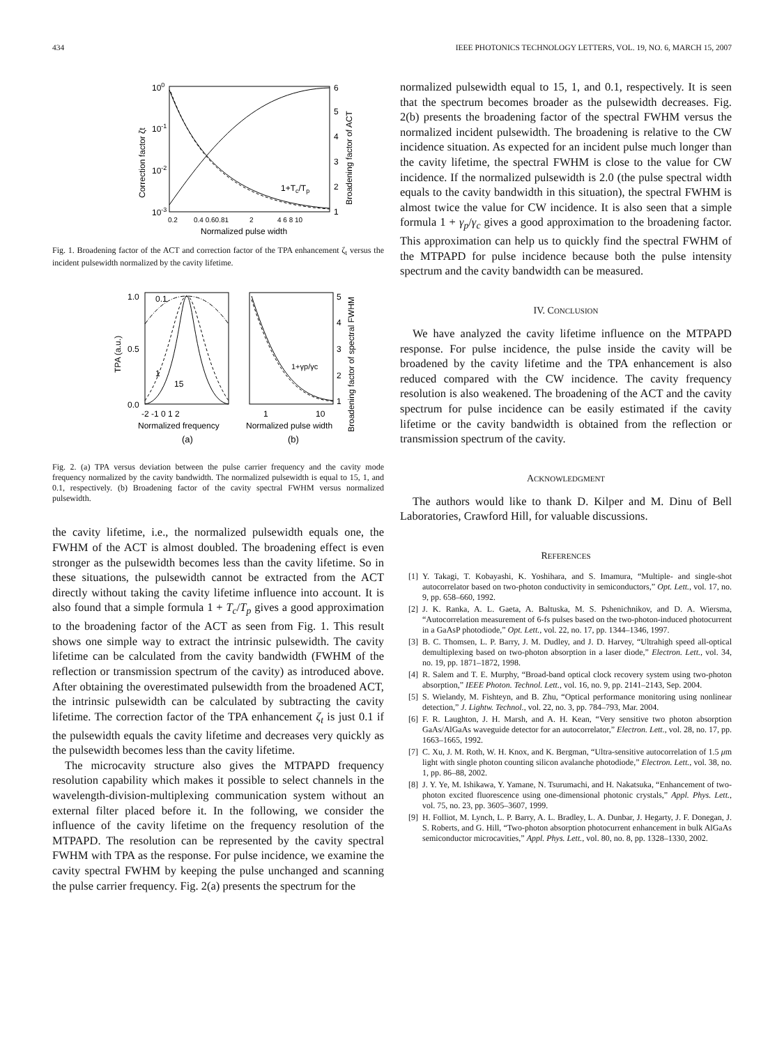434 IEEE PHOTONICS TECHNOLOGY LETTERS, VOL. 19, NO. 6, MARCH 15, 2007
100
10-1
10-2
10-3
6
5
4
3
2
1
1+Tc/Tp
0.2
0.4 0.60.81
2
4 6 8 10
Normalized pulse width
Correction factor ζt
Broadening factor of ACT
Fig. 1. Broadening factor of the ACT and correction factor of the TPA enhancement ζ<sub>t</sub> versus the incident pulsewidth normalized by the cavity lifetime.
1.0
0.5
0.0
0.1
1
15
5
4
3
2
1
1+γp/γc
-2 -1 0 1 2
1
10
Normalized frequency
Normalized pulse width
(a)
(b)
TPA (a.u.)
Broadening factor of spectral FWHM
Fig. 2. (a) TPA versus deviation between the pulse carrier frequency and the cavity mode frequency normalized by the cavity bandwidth. The normalized pulsewidth is equal to 15, 1, and 0.1, respectively. (b) Broadening factor of the cavity spectral FWHM versus normalized pulsewidth.
the cavity lifetime, i.e., the normalized pulsewidth equals one, the FWHM of the ACT is almost doubled. The broadening effect is even stronger as the pulsewidth becomes less than the cavity lifetime. So in these situations, the pulsewidth cannot be extracted from the ACT directly without taking the cavity lifetime influence into account. It is also found that a simple formula 1 + T<sub>c</sub>/T<sub>p</sub> gives a good approximation to the broadening factor of the ACT as seen from Fig. 1. This result shows one simple way to extract the intrinsic pulsewidth. The cavity lifetime can be calculated from the cavity bandwidth (FWHM of the reflection or transmission spectrum of the cavity) as introduced above. After obtaining the overestimated pulsewidth from the broadened ACT, the intrinsic pulsewidth can be calculated by subtracting the cavity lifetime. The correction factor of the TPA enhancement ζ<sub>t</sub> is just 0.1 if the pulsewidth equals the cavity lifetime and decreases very quickly as the pulsewidth becomes less than the cavity lifetime.
The microcavity structure also gives the MTPAPD frequency resolution capability which makes it possible to select channels in the wavelength-division-multiplexing communication system without an external filter placed before it. In the following, we consider the influence of the cavity lifetime on the frequency resolution of the MTPAPD. The resolution can be represented by the cavity spectral FWHM with TPA as the response. For pulse incidence, we examine the cavity spectral FWHM by keeping the pulse unchanged and scanning the pulse carrier frequency. Fig. 2(a) presents the spectrum for the
normalized pulsewidth equal to 15, 1, and 0.1, respectively. It is seen that the spectrum becomes broader as the pulsewidth decreases. Fig. 2(b) presents the broadening factor of the spectral FWHM versus the normalized incident pulsewidth. The broadening is relative to the CW incidence situation. As expected for an incident pulse much longer than the cavity lifetime, the spectral FWHM is close to the value for CW incidence. If the normalized pulsewidth is 2.0 (the pulse spectral width equals to the cavity bandwidth in this situation), the spectral FWHM is almost twice the value for CW incidence. It is also seen that a simple formula 1 + γ<sub>p</sub>/γ<sub>c</sub> gives a good approximation to the broadening factor. This approximation can help us to quickly find the spectral FWHM of the MTPAPD for pulse incidence because both the pulse intensity spectrum and the cavity bandwidth can be measured.
IV. CONCLUSION
We have analyzed the cavity lifetime influence on the MTPAPD response. For pulse incidence, the pulse inside the cavity will be broadened by the cavity lifetime and the TPA enhancement is also reduced compared with the CW incidence. The cavity frequency resolution is also weakened. The broadening of the ACT and the cavity spectrum for pulse incidence can be easily estimated if the cavity lifetime or the cavity bandwidth is obtained from the reflection or transmission spectrum of the cavity.
ACKNOWLEDGMENT
The authors would like to thank D. Kilper and M. Dinu of Bell Laboratories, Crawford Hill, for valuable discussions.
REFERENCES
[1] Y. Takagi, T. Kobayashi, K. Yoshihara, and S. Imamura, “Multiple- and single-shot autocorrelator based on two-photon conductivity in semiconductors,” Opt. Lett., vol. 17, no. 9, pp. 658–660, 1992.
[2] J. K. Ranka, A. L. Gaeta, A. Baltuska, M. S. Pshenichnikov, and D. A. Wiersma, “Autocorrelation measurement of 6-fs pulses based on the two-photon-induced photocurrent in a GaAsP photodiode,” Opt. Lett., vol. 22, no. 17, pp. 1344–1346, 1997.
[3] B. C. Thomsen, L. P. Barry, J. M. Dudley, and J. D. Harvey, “Ultrahigh speed all-optical demultiplexing based on two-photon absorption in a laser diode,” Electron. Lett., vol. 34, no. 19, pp. 1871–1872, 1998.
[4] R. Salem and T. E. Murphy, “Broad-band optical clock recovery system using two-photon absorption,” IEEE Photon. Technol. Lett., vol. 16, no. 9, pp. 2141–2143, Sep. 2004.
[5] S. Wielandy, M. Fishteyn, and B. Zhu, “Optical performance monitoring using nonlinear detection,” J. Lightw. Technol., vol. 22, no. 3, pp. 784–793, Mar. 2004.
[6] F. R. Laughton, J. H. Marsh, and A. H. Kean, “Very sensitive two photon absorption GaAs/AlGaAs waveguide detector for an autocorrelator,” Electron. Lett., vol. 28, no. 17, pp. 1663–1665, 1992.
[7] C. Xu, J. M. Roth, W. H. Knox, and K. Bergman, “Ultra-sensitive autocorrelation of 1.5 μm light with single photon counting silicon avalanche photodiode,” Electron. Lett., vol. 38, no. 1, pp. 86–88, 2002.
[8] J. Y. Ye, M. Ishikawa, Y. Yamane, N. Tsurumachi, and H. Nakatsuka, “Enhancement of two-photon excited fluorescence using one-dimensional photonic crystals,” Appl. Phys. Lett., vol. 75, no. 23, pp. 3605–3607, 1999.
[9] H. Folliot, M. Lynch, L. P. Barry, A. L. Bradley, L. A. Dunbar, J. Hegarty, J. F. Donegan, J. S. Roberts, and G. Hill, “Two-photon absorption photocurrent enhancement in bulk AlGaAs semiconductor microcavities,” Appl. Phys. Lett., vol. 80, no. 8, pp. 1328–1330, 2002.